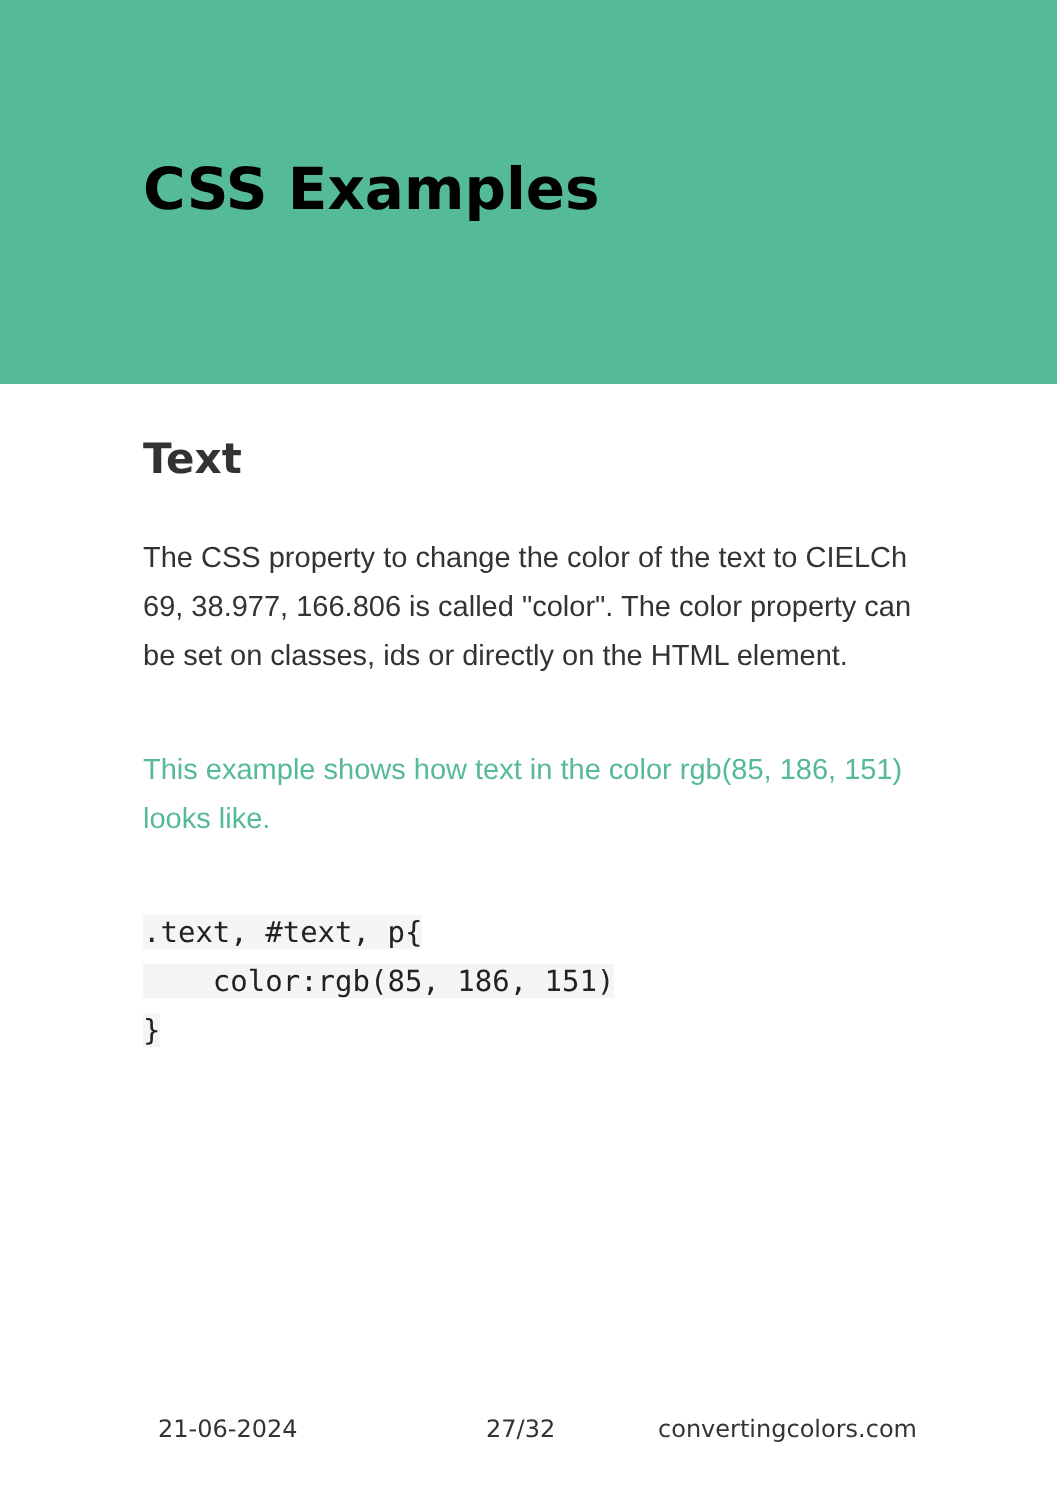CSS Examples
Text
The CSS property to change the color of the text to CIELCh 69, 38.977, 166.806 is called "color". The color property can be set on classes, ids or directly on the HTML element.
This example shows how text in the color rgb(85, 186, 151) looks like.
.text, #text, p{
    color:rgb(85, 186, 151)
}
21-06-2024 27/32 convertingcolors.com